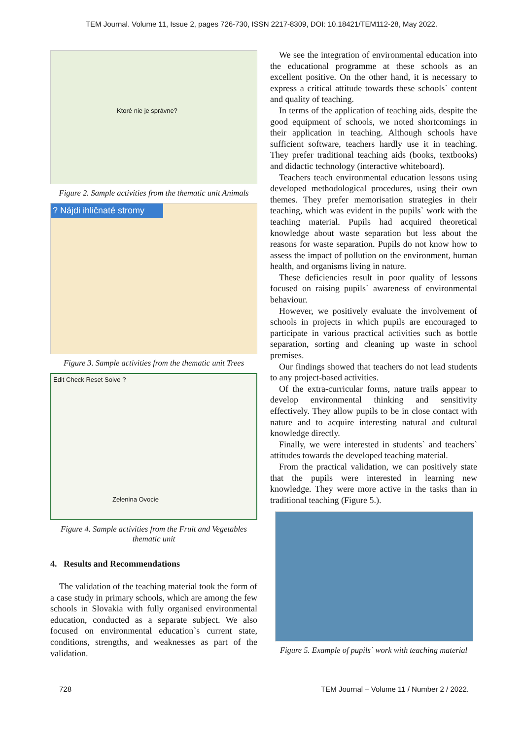TEM Journal. Volume 11, Issue 2, pages 726-730, ISSN 2217-8309, DOI: 10.18421/TEM112-28, May 2022.
Ktoré nie je správne?
Figure 2. Sample activities from the thematic unit Animals
? Nájdi ihličnaté stromy
Figure 3. Sample activities from the thematic unit Trees
Edit Check Reset Solve ?
Zelenina Ovocie
Figure 4. Sample activities from the Fruit and Vegetables thematic unit
4. Results and Recommendations
The validation of the teaching material took the form of a case study in primary schools, which are among the few schools in Slovakia with fully organised environmental education, conducted as a separate subject. We also focused on environmental education`s current state, conditions, strengths, and weaknesses as part of the validation.
We see the integration of environmental education into the educational programme at these schools as an excellent positive. On the other hand, it is necessary to express a critical attitude towards these schools` content and quality of teaching.
In terms of the application of teaching aids, despite the good equipment of schools, we noted shortcomings in their application in teaching. Although schools have sufficient software, teachers hardly use it in teaching. They prefer traditional teaching aids (books, textbooks) and didactic technology (interactive whiteboard).
Teachers teach environmental education lessons using developed methodological procedures, using their own themes. They prefer memorisation strategies in their teaching, which was evident in the pupils` work with the teaching material. Pupils had acquired theoretical knowledge about waste separation but less about the reasons for waste separation. Pupils do not know how to assess the impact of pollution on the environment, human health, and organisms living in nature.
These deficiencies result in poor quality of lessons focused on raising pupils` awareness of environmental behaviour.
However, we positively evaluate the involvement of schools in projects in which pupils are encouraged to participate in various practical activities such as bottle separation, sorting and cleaning up waste in school premises.
Our findings showed that teachers do not lead students to any project-based activities.
Of the extra-curricular forms, nature trails appear to develop environmental thinking and sensitivity effectively. They allow pupils to be in close contact with nature and to acquire interesting natural and cultural knowledge directly.
Finally, we were interested in students` and teachers` attitudes towards the developed teaching material.
From the practical validation, we can positively state that the pupils were interested in learning new knowledge. They were more active in the tasks than in traditional teaching (Figure 5.).
Figure 5. Example of pupils` work with teaching material
728 TEM Journal – Volume 11 / Number 2 / 2022.